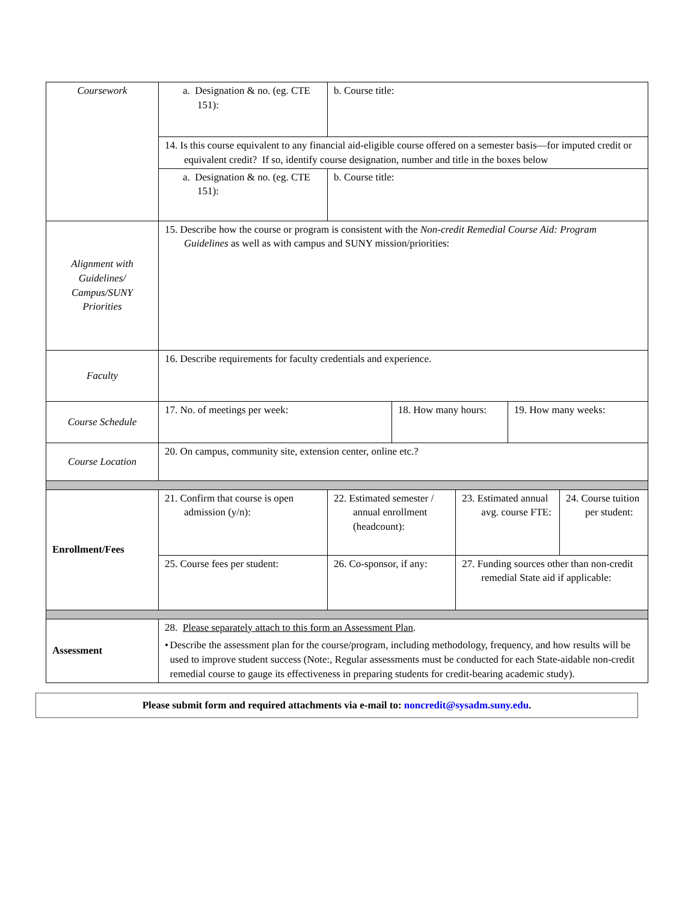| Coursework | a. Designation & no. (eg. CTE 151): | b. Course title: | | | | |
| | 14. Is this course equivalent to any financial aid-eligible course offered on a semester basis—for imputed credit or equivalent credit? If so, identify course designation, number and title in the boxes below | | | | | |
| | a. Designation & no. (eg. CTE 151): | b. Course title: | | | | |
| Alignment with Guidelines/ Campus/SUNY Priorities | 15. Describe how the course or program is consistent with the Non-credit Remedial Course Aid: Program Guidelines as well as with campus and SUNY mission/priorities: | | | | | |
| Faculty | 16. Describe requirements for faculty credentials and experience. | | | | | |
| Course Schedule | 17. No. of meetings per week: | | 18. How many hours: | | 19. How many weeks: | |
| Course Location | 20. On campus, community site, extension center, online etc.? | | | | | |
| Enrollment/Fees | 21. Confirm that course is open admission (y/n): | 22. Estimated semester / annual enrollment (headcount): | | 23. Estimated annual avg. course FTE: | | 24. Course tuition per student: |
| | 25. Course fees per student: | 26. Co-sponsor, if any: | | 27. Funding sources other than non-credit remedial State aid if applicable: | | |
| Assessment | 28. Please separately attach to this form an Assessment Plan . • Describe the assessment plan for the course/program, including methodology, frequency, and how results will be used to improve student success (Note:, Regular assessments must be conducted for each State-aidable non-credit remedial course to gauge its effectiveness in preparing students for credit-bearing academic study). | | | | | |
Please submit form and required attachments via e-mail to: noncredit@sysadm.suny.edu.